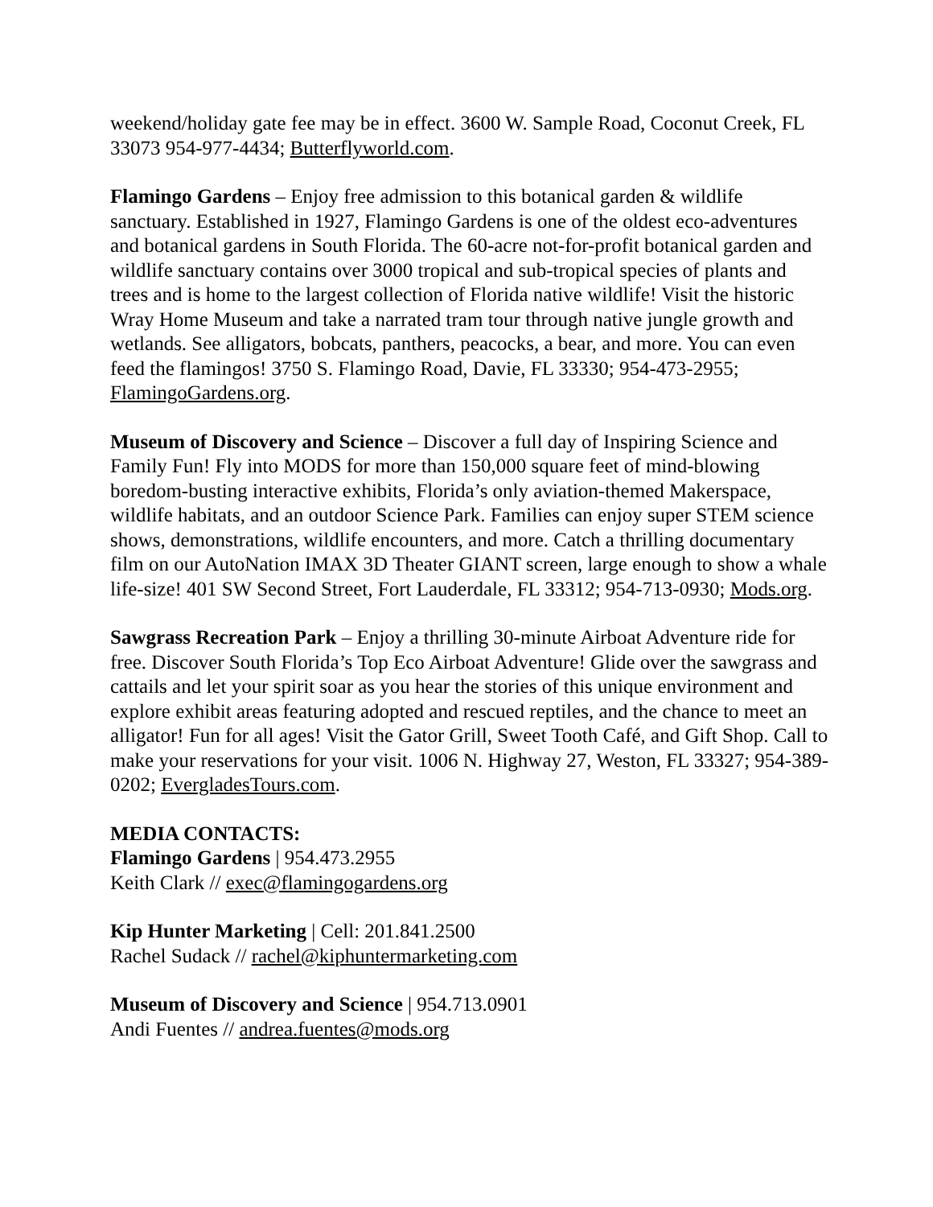weekend/holiday gate fee may be in effect. 3600 W. Sample Road, Coconut Creek, FL 33073 954-977-4434; Butterflyworld.com.
Flamingo Gardens – Enjoy free admission to this botanical garden & wildlife sanctuary. Established in 1927, Flamingo Gardens is one of the oldest eco-adventures and botanical gardens in South Florida. The 60-acre not-for-profit botanical garden and wildlife sanctuary contains over 3000 tropical and sub-tropical species of plants and trees and is home to the largest collection of Florida native wildlife! Visit the historic Wray Home Museum and take a narrated tram tour through native jungle growth and wetlands. See alligators, bobcats, panthers, peacocks, a bear, and more. You can even feed the flamingos! 3750 S. Flamingo Road, Davie, FL 33330; 954-473-2955; FlamingoGardens.org.
Museum of Discovery and Science – Discover a full day of Inspiring Science and Family Fun! Fly into MODS for more than 150,000 square feet of mind-blowing boredom-busting interactive exhibits, Florida’s only aviation-themed Makerspace, wildlife habitats, and an outdoor Science Park. Families can enjoy super STEM science shows, demonstrations, wildlife encounters, and more. Catch a thrilling documentary film on our AutoNation IMAX 3D Theater GIANT screen, large enough to show a whale life-size! 401 SW Second Street, Fort Lauderdale, FL 33312; 954-713-0930; Mods.org.
Sawgrass Recreation Park – Enjoy a thrilling 30-minute Airboat Adventure ride for free. Discover South Florida’s Top Eco Airboat Adventure! Glide over the sawgrass and cattails and let your spirit soar as you hear the stories of this unique environment and explore exhibit areas featuring adopted and rescued reptiles, and the chance to meet an alligator! Fun for all ages! Visit the Gator Grill, Sweet Tooth Café, and Gift Shop. Call to make your reservations for your visit. 1006 N. Highway 27, Weston, FL 33327; 954-389-0202; EvergladesTours.com.
MEDIA CONTACTS:
Flamingo Gardens | 954.473.2955
Keith Clark // exec@flamingogardens.org
Kip Hunter Marketing | Cell: 201.841.2500
Rachel Sudack // rachel@kiphuntermarketing.com
Museum of Discovery and Science | 954.713.0901
Andi Fuentes // andrea.fuentes@mods.org